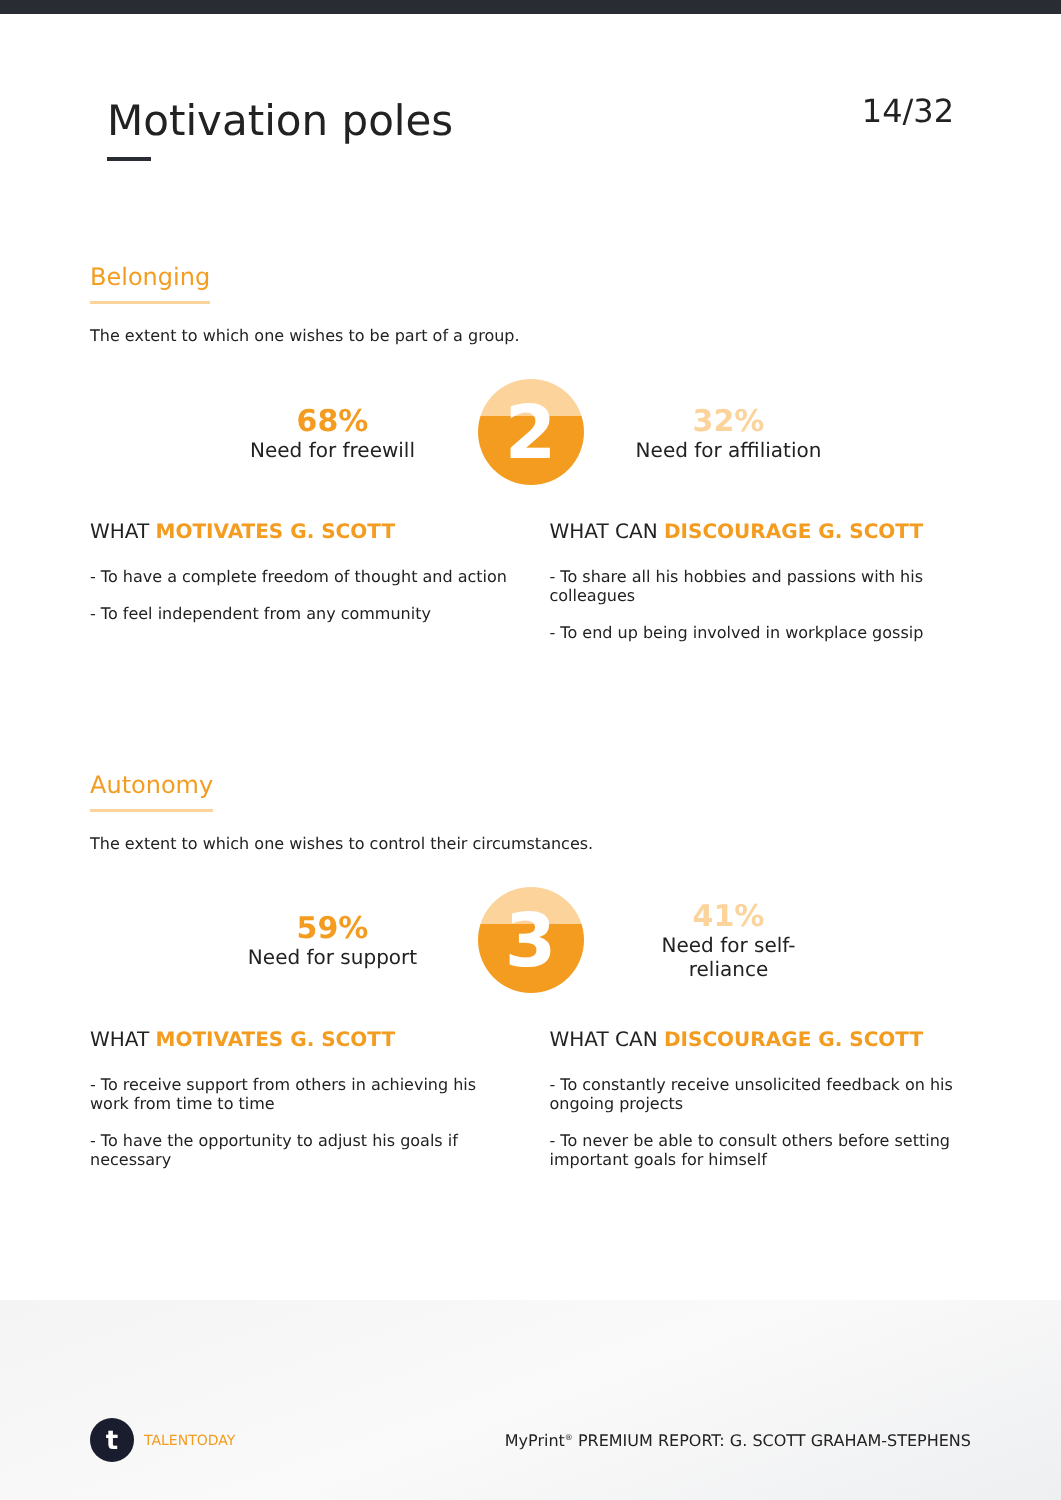Motivation poles
14/32
Belonging
The extent to which one wishes to be part of a group.
68%
Need for freewill
2
32%
Need for affiliation
WHAT MOTIVATES G. SCOTT
- To have a complete freedom of thought and action
- To feel independent from any community
WHAT CAN DISCOURAGE G. SCOTT
- To share all his hobbies and passions with his colleagues
- To end up being involved in workplace gossip
Autonomy
The extent to which one wishes to control their circumstances.
59%
Need for support
3
41%
Need for self-
reliance
WHAT MOTIVATES G. SCOTT
- To receive support from others in achieving his work from time to time
- To have the opportunity to adjust his goals if necessary
WHAT CAN DISCOURAGE G. SCOTT
- To constantly receive unsolicited feedback on his ongoing projects
- To never be able to consult others before setting important goals for himself
t TALENTODAY
MyPrint<sup>®</sup> PREMIUM REPORT: G. SCOTT GRAHAM-STEPHENS